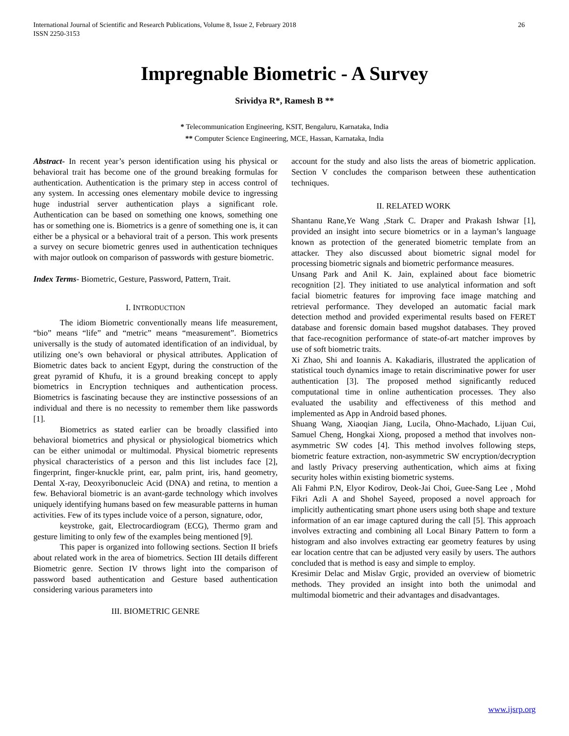International Journal of Scientific and Research Publications, Volume 8, Issue 2, February 2018
ISSN 2250-3153
26
Impregnable Biometric - A Survey
Srividya R*, Ramesh B **
* Telecommunication Engineering, KSIT, Bengaluru, Karnataka, India
** Computer Science Engineering, MCE, Hassan, Karnataka, India
Abstract- In recent year’s person identification using his physical or behavioral trait has become one of the ground breaking formulas for authentication. Authentication is the primary step in access control of any system. In accessing ones elementary mobile device to ingressing huge industrial server authentication plays a significant role. Authentication can be based on something one knows, something one has or something one is. Biometrics is a genre of something one is, it can either be a physical or a behavioral trait of a person. This work presents a survey on secure biometric genres used in authentication techniques with major outlook on comparison of passwords with gesture biometric.
Index Terms- Biometric, Gesture, Password, Pattern, Trait.
I. INTRODUCTION
The idiom Biometric conventionally means life measurement, “bio” means “life” and “metric” means “measurement”. Biometrics universally is the study of automated identification of an individual, by utilizing one’s own behavioral or physical attributes. Application of Biometric dates back to ancient Egypt, during the construction of the great pyramid of Khufu, it is a ground breaking concept to apply biometrics in Encryption techniques and authentication process. Biometrics is fascinating because they are instinctive possessions of an individual and there is no necessity to remember them like passwords [1].
Biometrics as stated earlier can be broadly classified into behavioral biometrics and physical or physiological biometrics which can be either unimodal or multimodal. Physical biometric represents physical characteristics of a person and this list includes face [2], fingerprint, finger-knuckle print, ear, palm print, iris, hand geometry, Dental X-ray, Deoxyribonucleic Acid (DNA) and retina, to mention a few. Behavioral biometric is an avant-garde technology which involves uniquely identifying humans based on few measurable patterns in human activities. Few of its types include voice of a person, signature, odor,
keystroke, gait, Electrocardiogram (ECG), Thermo gram and gesture limiting to only few of the examples being mentioned [9].
This paper is organized into following sections. Section II briefs about related work in the area of biometrics. Section III details different Biometric genre. Section IV throws light into the comparison of password based authentication and Gesture based authentication considering various parameters into
III. BIOMETRIC GENRE
account for the study and also lists the areas of biometric application. Section V concludes the comparison between these authentication techniques.
II. RELATED WORK
Shantanu Rane,Ye Wang ,Stark C. Draper and Prakash Ishwar [1], provided an insight into secure biometrics or in a layman’s language known as protection of the generated biometric template from an attacker. They also discussed about biometric signal model for processing biometric signals and biometric performance measures.
Unsang Park and Anil K. Jain, explained about face biometric recognition [2]. They initiated to use analytical information and soft facial biometric features for improving face image matching and retrieval performance. They developed an automatic facial mark detection method and provided experimental results based on FERET database and forensic domain based mugshot databases. They proved that face-recognition performance of state-of-art matcher improves by use of soft biometric traits.
Xi Zhao, Shi and Ioannis A. Kakadiaris, illustrated the application of statistical touch dynamics image to retain discriminative power for user authentication [3]. The proposed method significantly reduced computational time in online authentication processes. They also evaluated the usability and effectiveness of this method and implemented as App in Android based phones.
Shuang Wang, Xiaoqian Jiang, Lucila, Ohno-Machado, Lijuan Cui, Samuel Cheng, Hongkai Xiong, proposed a method that involves non-asymmetric SW codes [4]. This method involves following steps, biometric feature extraction, non-asymmetric SW encryption/decryption and lastly Privacy preserving authentication, which aims at fixing security holes within existing biometric systems.
Ali Fahmi P.N, Elyor Kodirov, Deok-Jai Choi, Guee-Sang Lee , Mohd Fikri Azli A and Shohel Sayeed, proposed a novel approach for implicitly authenticating smart phone users using both shape and texture information of an ear image captured during the call [5]. This approach involves extracting and combining all Local Binary Pattern to form a histogram and also involves extracting ear geometry features by using ear location centre that can be adjusted very easily by users. The authors concluded that is method is easy and simple to employ.
Kresimir Delac and Mislav Grgic, provided an overview of biometric methods. They provided an insight into both the unimodal and multimodal biometric and their advantages and disadvantages.
www.ijsrp.org